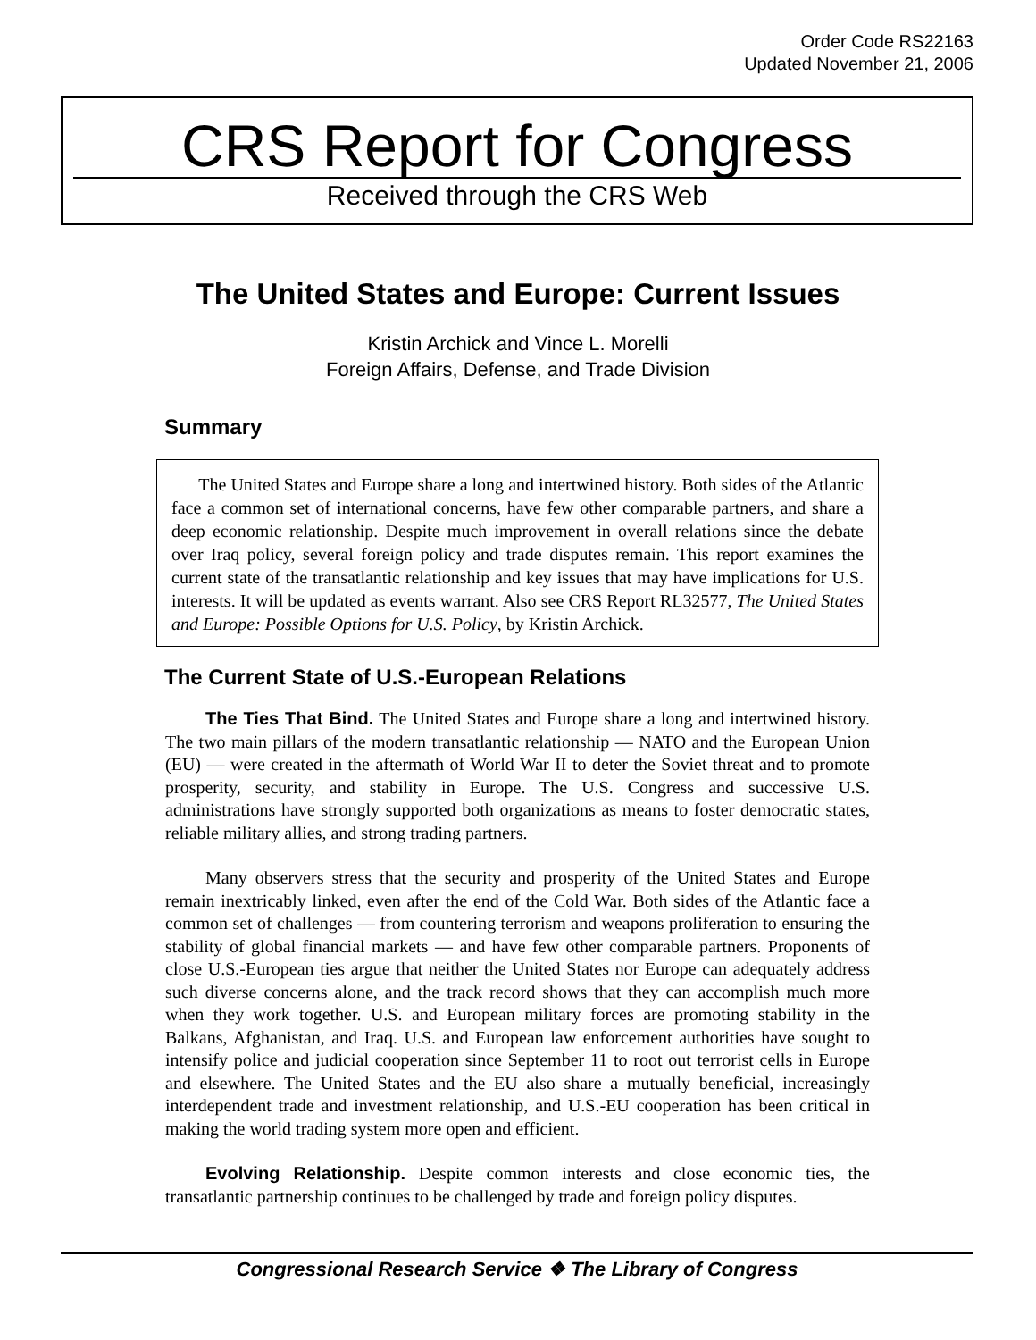Order Code RS22163
Updated November 21, 2006
CRS Report for Congress
Received through the CRS Web
The United States and Europe: Current Issues
Kristin Archick and Vince L. Morelli
Foreign Affairs, Defense, and Trade Division
Summary
The United States and Europe share a long and intertwined history. Both sides of the Atlantic face a common set of international concerns, have few other comparable partners, and share a deep economic relationship. Despite much improvement in overall relations since the debate over Iraq policy, several foreign policy and trade disputes remain. This report examines the current state of the transatlantic relationship and key issues that may have implications for U.S. interests. It will be updated as events warrant. Also see CRS Report RL32577, The United States and Europe: Possible Options for U.S. Policy, by Kristin Archick.
The Current State of U.S.-European Relations
The Ties That Bind. The United States and Europe share a long and intertwined history. The two main pillars of the modern transatlantic relationship — NATO and the European Union (EU) — were created in the aftermath of World War II to deter the Soviet threat and to promote prosperity, security, and stability in Europe. The U.S. Congress and successive U.S. administrations have strongly supported both organizations as means to foster democratic states, reliable military allies, and strong trading partners.
Many observers stress that the security and prosperity of the United States and Europe remain inextricably linked, even after the end of the Cold War. Both sides of the Atlantic face a common set of challenges — from countering terrorism and weapons proliferation to ensuring the stability of global financial markets — and have few other comparable partners. Proponents of close U.S.-European ties argue that neither the United States nor Europe can adequately address such diverse concerns alone, and the track record shows that they can accomplish much more when they work together. U.S. and European military forces are promoting stability in the Balkans, Afghanistan, and Iraq. U.S. and European law enforcement authorities have sought to intensify police and judicial cooperation since September 11 to root out terrorist cells in Europe and elsewhere. The United States and the EU also share a mutually beneficial, increasingly interdependent trade and investment relationship, and U.S.-EU cooperation has been critical in making the world trading system more open and efficient.
Evolving Relationship. Despite common interests and close economic ties, the transatlantic partnership continues to be challenged by trade and foreign policy disputes.
Congressional Research Service ❖ The Library of Congress